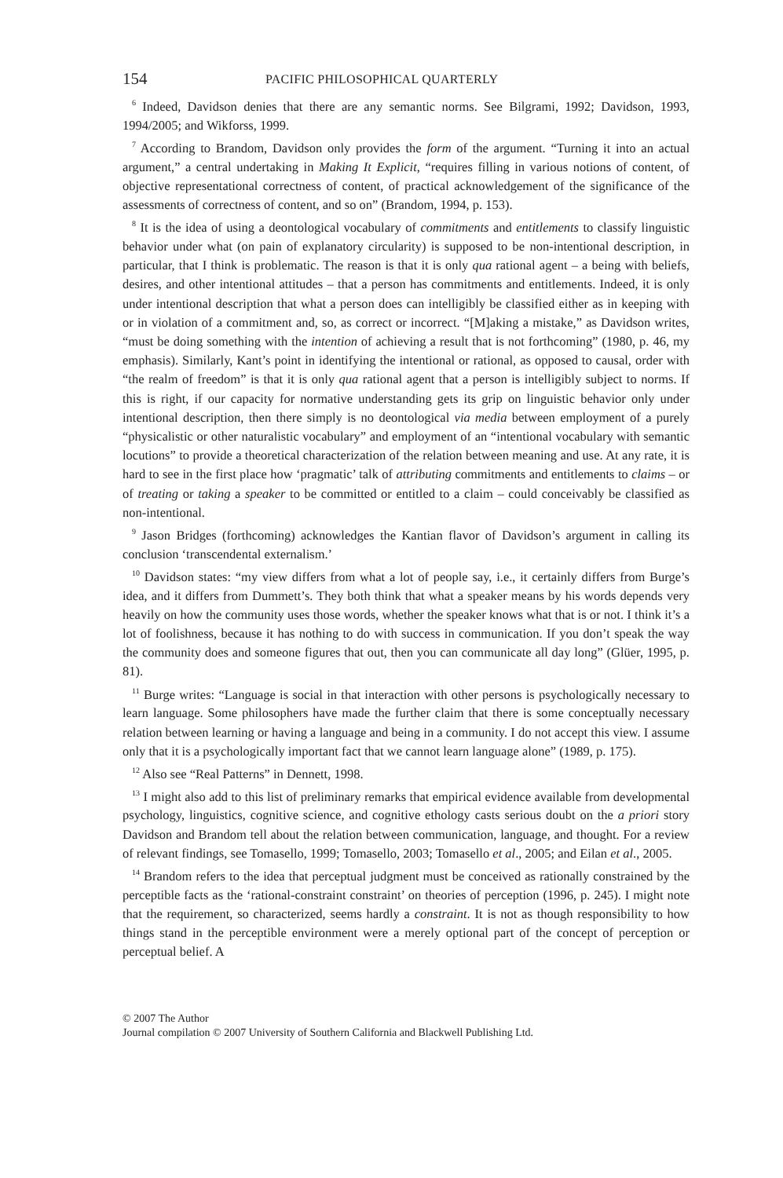154 PACIFIC PHILOSOPHICAL QUARTERLY
<sup>6</sup> Indeed, Davidson denies that there are any semantic norms. See Bilgrami, 1992; Davidson, 1993, 1994/2005; and Wikforss, 1999.
<sup>7</sup> According to Brandom, Davidson only provides the form of the argument. “Turning it into an actual argument,” a central undertaking in Making It Explicit, “requires filling in various notions of content, of objective representational correctness of content, of practical acknowledgement of the significance of the assessments of correctness of content, and so on” (Brandom, 1994, p. 153).
<sup>8</sup> It is the idea of using a deontological vocabulary of commitments and entitlements to classify linguistic behavior under what (on pain of explanatory circularity) is supposed to be non-intentional description, in particular, that I think is problematic. The reason is that it is only qua rational agent – a being with beliefs, desires, and other intentional attitudes – that a person has commitments and entitlements. Indeed, it is only under intentional description that what a person does can intelligibly be classified either as in keeping with or in violation of a commitment and, so, as correct or incorrect. “[M]aking a mistake,” as Davidson writes, “must be doing something with the intention of achieving a result that is not forthcoming” (1980, p. 46, my emphasis). Similarly, Kant’s point in identifying the intentional or rational, as opposed to causal, order with “the realm of freedom” is that it is only qua rational agent that a person is intelligibly subject to norms. If this is right, if our capacity for normative understanding gets its grip on linguistic behavior only under intentional description, then there simply is no deontological via media between employment of a purely “physicalistic or other naturalistic vocabulary” and employment of an “intentional vocabulary with semantic locutions” to provide a theoretical characterization of the relation between meaning and use. At any rate, it is hard to see in the first place how ‘pragmatic’ talk of attributing commitments and entitlements to claims – or of treating or taking a speaker to be committed or entitled to a claim – could conceivably be classified as non-intentional.
<sup>9</sup> Jason Bridges (forthcoming) acknowledges the Kantian flavor of Davidson’s argument in calling its conclusion ‘transcendental externalism.’
<sup>10</sup> Davidson states: “my view differs from what a lot of people say, i.e., it certainly differs from Burge’s idea, and it differs from Dummett’s. They both think that what a speaker means by his words depends very heavily on how the community uses those words, whether the speaker knows what that is or not. I think it’s a lot of foolishness, because it has nothing to do with success in communication. If you don’t speak the way the community does and someone figures that out, then you can communicate all day long” (Glüer, 1995, p. 81).
<sup>11</sup> Burge writes: “Language is social in that interaction with other persons is psychologically necessary to learn language. Some philosophers have made the further claim that there is some conceptually necessary relation between learning or having a language and being in a community. I do not accept this view. I assume only that it is a psychologically important fact that we cannot learn language alone” (1989, p. 175).
<sup>12</sup> Also see “Real Patterns” in Dennett, 1998.
<sup>13</sup> I might also add to this list of preliminary remarks that empirical evidence available from developmental psychology, linguistics, cognitive science, and cognitive ethology casts serious doubt on the a priori story Davidson and Brandom tell about the relation between communication, language, and thought. For a review of relevant findings, see Tomasello, 1999; Tomasello, 2003; Tomasello et al., 2005; and Eilan et al., 2005.
<sup>14</sup> Brandom refers to the idea that perceptual judgment must be conceived as rationally constrained by the perceptible facts as the ‘rational-constraint constraint’ on theories of perception (1996, p. 245). I might note that the requirement, so characterized, seems hardly a constraint. It is not as though responsibility to how things stand in the perceptible environment were a merely optional part of the concept of perception or perceptual belief. A
© 2007 The Author
Journal compilation © 2007 University of Southern California and Blackwell Publishing Ltd.